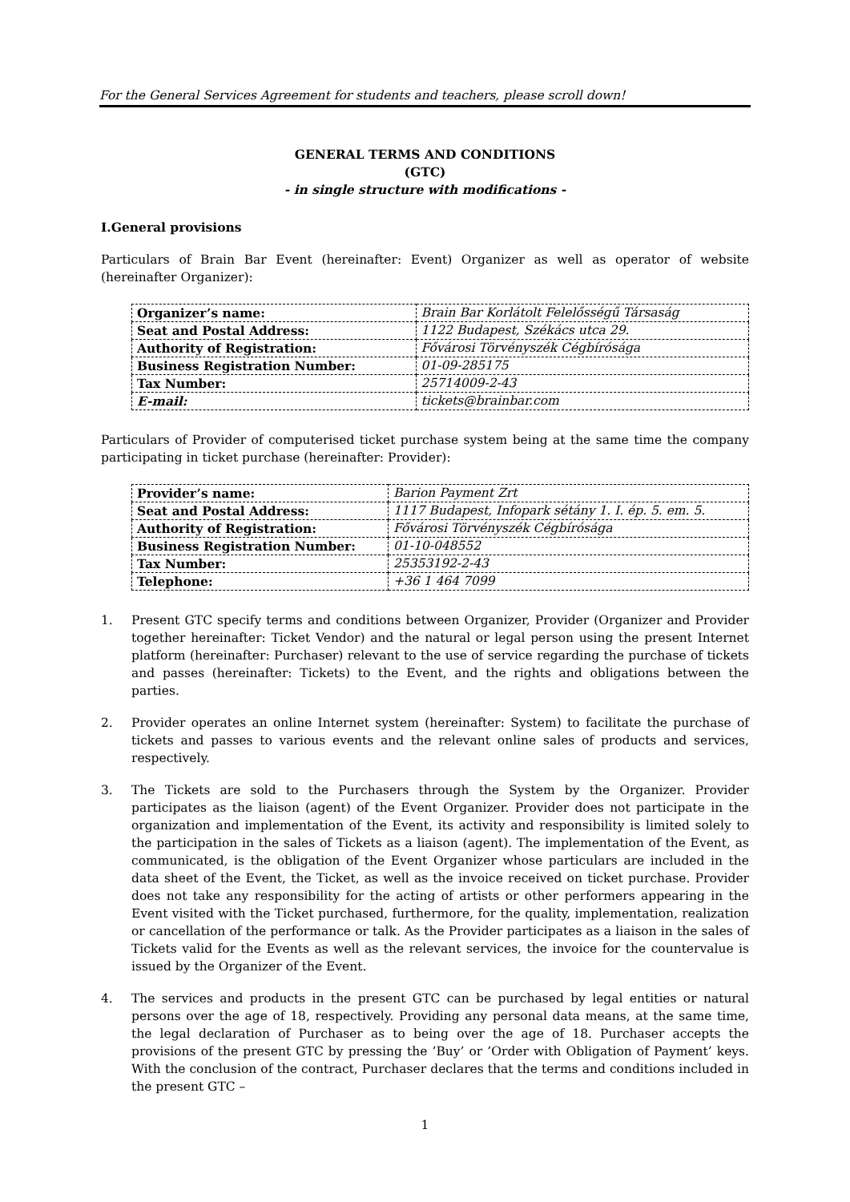For the General Services Agreement for students and teachers, please scroll down!
GENERAL TERMS AND CONDITIONS
(GTC)
- in single structure with modifications -
I.General provisions
Particulars of Brain Bar Event (hereinafter: Event) Organizer as well as operator of website (hereinafter Organizer):
| Organizer’s name: | Brain Bar Korlátolt Felelősségű Társaság |
| Seat and Postal Address: | 1122 Budapest, Székács utca 29. |
| Authority of Registration: | Fővárosi Törvényszék Cégbírósága |
| Business Registration Number: | 01-09-285175 |
| Tax Number: | 25714009-2-43 |
| E-mail: | tickets@brainbar.com |
Particulars of Provider of computerised ticket purchase system being at the same time the company participating in ticket purchase (hereinafter: Provider):
| Provider’s name: | Barion Payment Zrt |
| Seat and Postal Address: | 1117 Budapest, Infopark sétány 1. I. ép. 5. em. 5. |
| Authority of Registration: | Fővárosi Törvényszék Cégbírósága |
| Business Registration Number: | 01-10-048552 |
| Tax Number: | 25353192-2-43 |
| Telephone: | +36 1 464 7099 |
1. Present GTC specify terms and conditions between Organizer, Provider (Organizer and Provider together hereinafter: Ticket Vendor) and the natural or legal person using the present Internet platform (hereinafter: Purchaser) relevant to the use of service regarding the purchase of tickets and passes (hereinafter: Tickets) to the Event, and the rights and obligations between the parties.
2. Provider operates an online Internet system (hereinafter: System) to facilitate the purchase of tickets and passes to various events and the relevant online sales of products and services, respectively.
3. The Tickets are sold to the Purchasers through the System by the Organizer. Provider participates as the liaison (agent) of the Event Organizer. Provider does not participate in the organization and implementation of the Event, its activity and responsibility is limited solely to the participation in the sales of Tickets as a liaison (agent). The implementation of the Event, as communicated, is the obligation of the Event Organizer whose particulars are included in the data sheet of the Event, the Ticket, as well as the invoice received on ticket purchase. Provider does not take any responsibility for the acting of artists or other performers appearing in the Event visited with the Ticket purchased, furthermore, for the quality, implementation, realization or cancellation of the performance or talk. As the Provider participates as a liaison in the sales of Tickets valid for the Events as well as the relevant services, the invoice for the countervalue is issued by the Organizer of the Event.
4. The services and products in the present GTC can be purchased by legal entities or natural persons over the age of 18, respectively. Providing any personal data means, at the same time, the legal declaration of Purchaser as to being over the age of 18. Purchaser accepts the provisions of the present GTC by pressing the ’Buy’ or ’Order with Obligation of Payment’ keys. With the conclusion of the contract, Purchaser declares that the terms and conditions included in the present GTC –
1